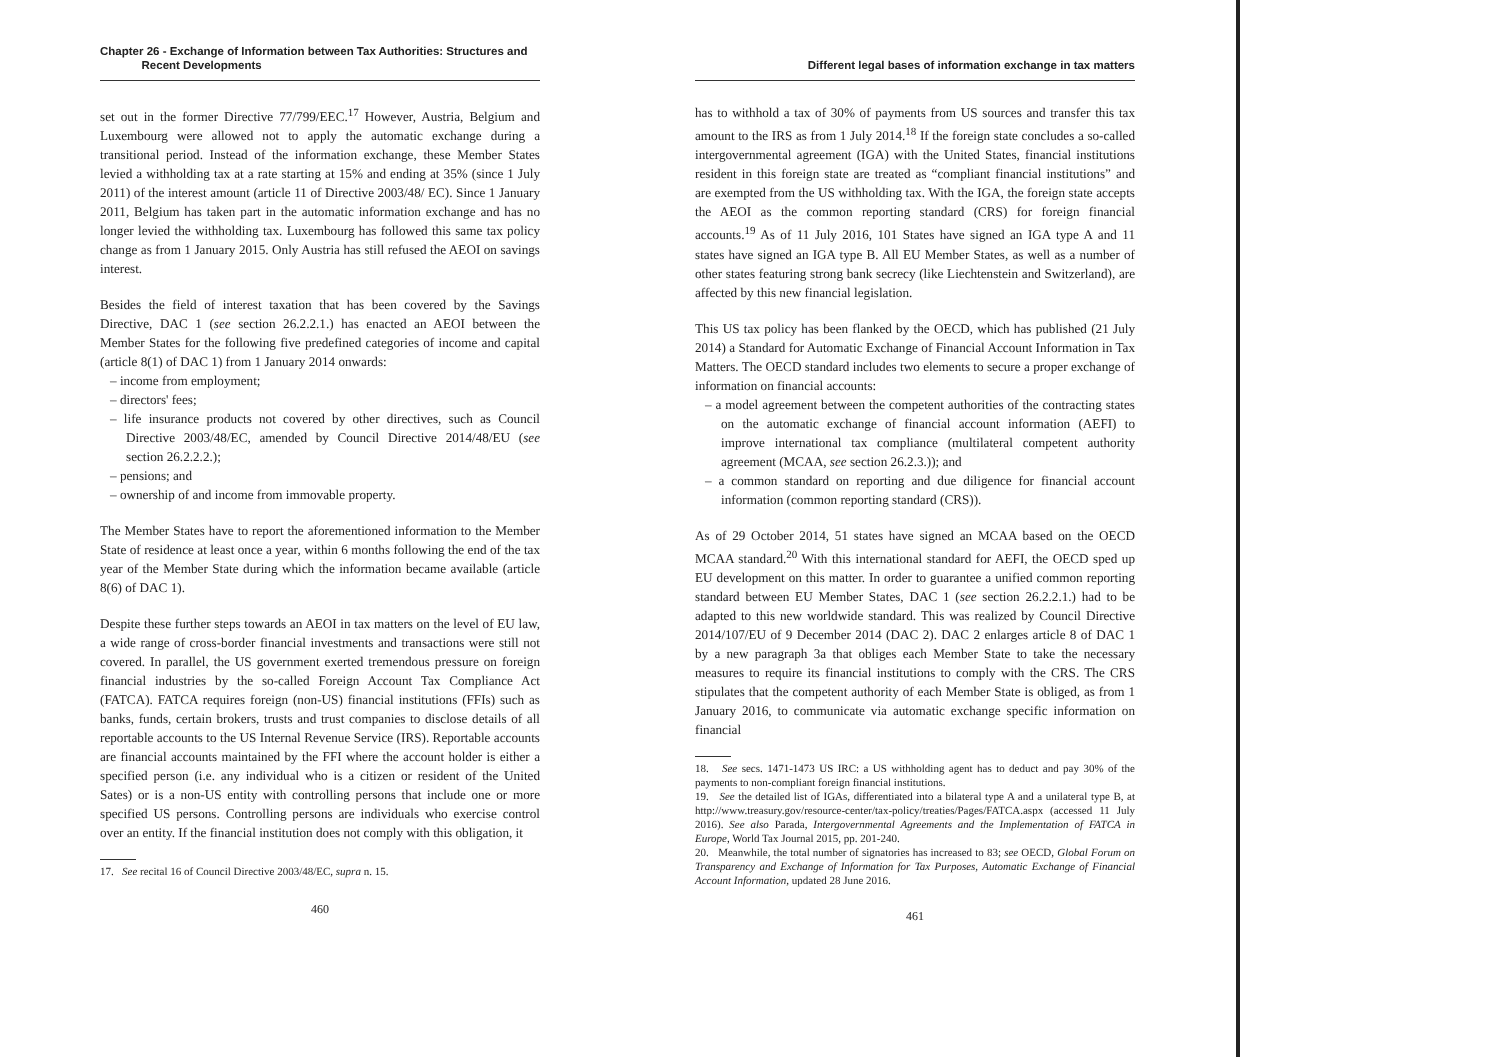Chapter 26 - Exchange of Information between Tax Authorities: Structures and
Recent Developments
set out in the former Directive 77/799/EEC.<sup>17</sup> However, Austria, Belgium and Luxembourg were allowed not to apply the automatic exchange during a transitional period. Instead of the information exchange, these Member States levied a withholding tax at a rate starting at 15% and ending at 35% (since 1 July 2011) of the interest amount (article 11 of Directive 2003/48/ EC). Since 1 January 2011, Belgium has taken part in the automatic information exchange and has no longer levied the withholding tax. Luxembourg has followed this same tax policy change as from 1 January 2015. Only Austria has still refused the AEOI on savings interest.
Besides the field of interest taxation that has been covered by the Savings Directive, DAC 1 (see section 26.2.2.1.) has enacted an AEOI between the Member States for the following five predefined categories of income and capital (article 8(1) of DAC 1) from 1 January 2014 onwards:
– income from employment;
– directors' fees;
– life insurance products not covered by other directives, such as Council Directive 2003/48/EC, amended by Council Directive 2014/48/EU (see section 26.2.2.2.);
– pensions; and
– ownership of and income from immovable property.
The Member States have to report the aforementioned information to the Member State of residence at least once a year, within 6 months following the end of the tax year of the Member State during which the information became available (article 8(6) of DAC 1).
Despite these further steps towards an AEOI in tax matters on the level of EU law, a wide range of cross-border financial investments and transactions were still not covered. In parallel, the US government exerted tremendous pressure on foreign financial industries by the so-called Foreign Account Tax Compliance Act (FATCA). FATCA requires foreign (non-US) financial institutions (FFIs) such as banks, funds, certain brokers, trusts and trust companies to disclose details of all reportable accounts to the US Internal Revenue Service (IRS). Reportable accounts are financial accounts maintained by the FFI where the account holder is either a specified person (i.e. any individual who is a citizen or resident of the United Sates) or is a non-US entity with controlling persons that include one or more specified US persons. Controlling persons are individuals who exercise control over an entity. If the financial institution does not comply with this obligation, it
17. See recital 16 of Council Directive 2003/48/EC, supra n. 15.
460
Different legal bases of information exchange in tax matters
has to withhold a tax of 30% of payments from US sources and transfer this tax amount to the IRS as from 1 July 2014.<sup>18</sup> If the foreign state concludes a so-called intergovernmental agreement (IGA) with the United States, financial institutions resident in this foreign state are treated as “compliant financial institutions” and are exempted from the US withholding tax. With the IGA, the foreign state accepts the AEOI as the common reporting standard (CRS) for foreign financial accounts.<sup>19</sup> As of 11 July 2016, 101 States have signed an IGA type A and 11 states have signed an IGA type B. All EU Member States, as well as a number of other states featuring strong bank secrecy (like Liechtenstein and Switzerland), are affected by this new financial legislation.
This US tax policy has been flanked by the OECD, which has published (21 July 2014) a Standard for Automatic Exchange of Financial Account Information in Tax Matters. The OECD standard includes two elements to secure a proper exchange of information on financial accounts:
– a model agreement between the competent authorities of the contracting states on the automatic exchange of financial account information (AEFI) to improve international tax compliance (multilateral competent authority agreement (MCAA, see section 26.2.3.)); and
– a common standard on reporting and due diligence for financial account information (common reporting standard (CRS)).
As of 29 October 2014, 51 states have signed an MCAA based on the OECD MCAA standard.<sup>20</sup> With this international standard for AEFI, the OECD sped up EU development on this matter. In order to guarantee a unified common reporting standard between EU Member States, DAC 1 (see section 26.2.2.1.) had to be adapted to this new worldwide standard. This was realized by Council Directive 2014/107/EU of 9 December 2014 (DAC 2). DAC 2 enlarges article 8 of DAC 1 by a new paragraph 3a that obliges each Member State to take the necessary measures to require its financial institutions to comply with the CRS. The CRS stipulates that the competent authority of each Member State is obliged, as from 1 January 2016, to communicate via automatic exchange specific information on financial
18. See secs. 1471-1473 US IRC: a US withholding agent has to deduct and pay 30% of the payments to non-compliant foreign financial institutions.
19. See the detailed list of IGAs, differentiated into a bilateral type A and a unilateral type B, at http://www.treasury.gov/resource-center/tax-policy/treaties/Pages/FATCA.aspx (accessed 11 July 2016). See also Parada, Intergovernmental Agreements and the Implementation of FATCA in Europe, World Tax Journal 2015, pp. 201-240.
20. Meanwhile, the total number of signatories has increased to 83; see OECD, Global Forum on Transparency and Exchange of Information for Tax Purposes, Automatic Exchange of Financial Account Information, updated 28 June 2016.
461